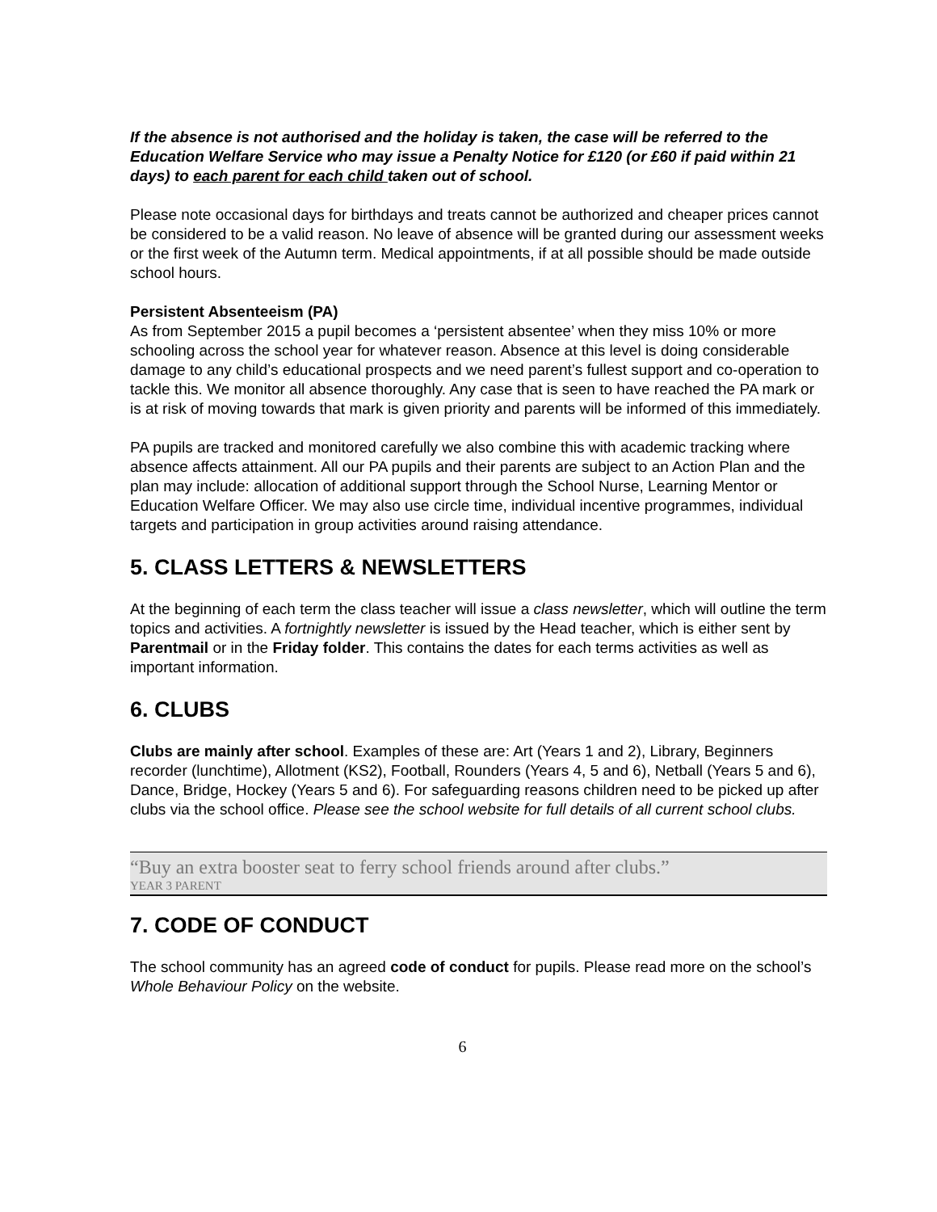If the absence is not authorised and the holiday is taken, the case will be referred to the Education Welfare Service who may issue a Penalty Notice for £120 (or £60 if paid within 21 days) to each parent for each child taken out of school.
Please note occasional days for birthdays and treats cannot be authorized and cheaper prices cannot be considered to be a valid reason. No leave of absence will be granted during our assessment weeks or the first week of the Autumn term. Medical appointments, if at all possible should be made outside school hours.
Persistent Absenteeism (PA)
As from September 2015 a pupil becomes a ‘persistent absentee’ when they miss 10% or more schooling across the school year for whatever reason. Absence at this level is doing considerable damage to any child’s educational prospects and we need parent’s fullest support and co-operation to tackle this. We monitor all absence thoroughly. Any case that is seen to have reached the PA mark or is at risk of moving towards that mark is given priority and parents will be informed of this immediately.
PA pupils are tracked and monitored carefully we also combine this with academic tracking where absence affects attainment. All our PA pupils and their parents are subject to an Action Plan and the plan may include: allocation of additional support through the School Nurse, Learning Mentor or Education Welfare Officer. We may also use circle time, individual incentive programmes, individual targets and participation in group activities around raising attendance.
5. CLASS LETTERS & NEWSLETTERS
At the beginning of each term the class teacher will issue a class newsletter, which will outline the term topics and activities. A fortnightly newsletter is issued by the Head teacher, which is either sent by Parentmail or in the Friday folder. This contains the dates for each terms activities as well as important information.
6. CLUBS
Clubs are mainly after school. Examples of these are: Art (Years 1 and 2), Library, Beginners recorder (lunchtime), Allotment (KS2), Football, Rounders (Years 4, 5 and 6), Netball (Years 5 and 6), Dance, Bridge, Hockey (Years 5 and 6). For safeguarding reasons children need to be picked up after clubs via the school office. Please see the school website for full details of all current school clubs.
“Buy an extra booster seat to ferry school friends around after clubs.”
YEAR 3 PARENT
7. CODE OF CONDUCT
The school community has an agreed code of conduct for pupils. Please read more on the school’s Whole Behaviour Policy on the website.
6